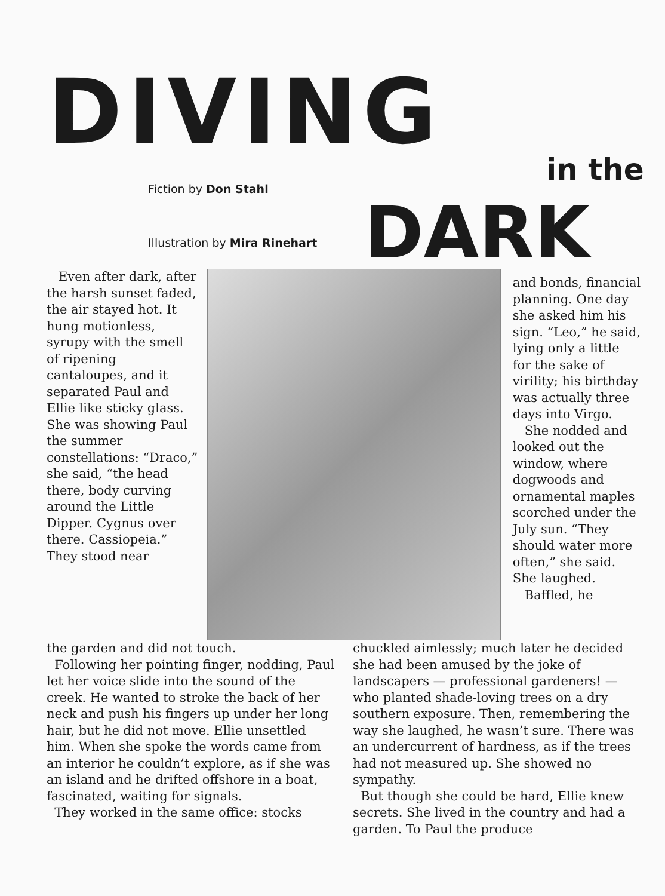DIVING
in the
Fiction by Don Stahl
DARK
Illustration by Mira Rinehart
Even after dark, after the harsh sunset faded, the air stayed hot. It hung motionless, syrupy with the smell of ripening cantaloupes, and it separated Paul and Ellie like sticky glass. She was showing Paul the summer constellations: “Draco,” she said, “the head there, body curving around the Little Dipper. Cygnus over there. Cassiopeia.” They stood near
and bonds, financial planning. One day she asked him his sign. “Leo,” he said, lying only a little for the sake of virility; his birthday was actually three days into Virgo.
She nodded and looked out the window, where dogwoods and ornamental maples scorched under the July sun. “They should water more often,” she said. She laughed.
Baffled, he
the garden and did not touch.
Following her pointing finger, nodding, Paul let her voice slide into the sound of the creek. He wanted to stroke the back of her neck and push his fingers up under her long hair, but he did not move. Ellie unsettled him. When she spoke the words came from an interior he couldn’t explore, as if she was an island and he drifted offshore in a boat, fascinated, waiting for signals.
They worked in the same office: stocks
chuckled aimlessly; much later he decided she had been amused by the joke of landscapers — professional gardeners! —who planted shade-loving trees on a dry southern exposure. Then, remembering the way she laughed, he wasn’t sure. There was an undercurrent of hardness, as if the trees had not measured up. She showed no sympathy.
But though she could be hard, Ellie knew secrets. She lived in the country and had a garden. To Paul the produce